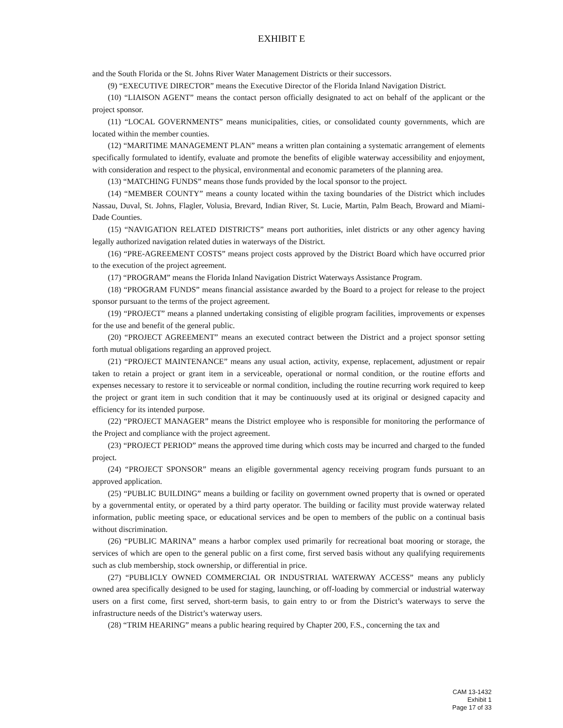EXHIBIT E
and the South Florida or the St. Johns River Water Management Districts or their successors.
(9) “EXECUTIVE DIRECTOR” means the Executive Director of the Florida Inland Navigation District.
(10) “LIAISON AGENT” means the contact person officially designated to act on behalf of the applicant or the project sponsor.
(11) “LOCAL GOVERNMENTS” means municipalities, cities, or consolidated county governments, which are located within the member counties.
(12) “MARITIME MANAGEMENT PLAN” means a written plan containing a systematic arrangement of elements specifically formulated to identify, evaluate and promote the benefits of eligible waterway accessibility and enjoyment, with consideration and respect to the physical, environmental and economic parameters of the planning area.
(13) “MATCHING FUNDS” means those funds provided by the local sponsor to the project.
(14) “MEMBER COUNTY” means a county located within the taxing boundaries of the District which includes Nassau, Duval, St. Johns, Flagler, Volusia, Brevard, Indian River, St. Lucie, Martin, Palm Beach, Broward and Miami-Dade Counties.
(15) “NAVIGATION RELATED DISTRICTS” means port authorities, inlet districts or any other agency having legally authorized navigation related duties in waterways of the District.
(16) “PRE-AGREEMENT COSTS” means project costs approved by the District Board which have occurred prior to the execution of the project agreement.
(17) “PROGRAM” means the Florida Inland Navigation District Waterways Assistance Program.
(18) “PROGRAM FUNDS” means financial assistance awarded by the Board to a project for release to the project sponsor pursuant to the terms of the project agreement.
(19) “PROJECT” means a planned undertaking consisting of eligible program facilities, improvements or expenses for the use and benefit of the general public.
(20) “PROJECT AGREEMENT” means an executed contract between the District and a project sponsor setting forth mutual obligations regarding an approved project.
(21) “PROJECT MAINTENANCE” means any usual action, activity, expense, replacement, adjustment or repair taken to retain a project or grant item in a serviceable, operational or normal condition, or the routine efforts and expenses necessary to restore it to serviceable or normal condition, including the routine recurring work required to keep the project or grant item in such condition that it may be continuously used at its original or designed capacity and efficiency for its intended purpose.
(22) “PROJECT MANAGER” means the District employee who is responsible for monitoring the performance of the Project and compliance with the project agreement.
(23) “PROJECT PERIOD” means the approved time during which costs may be incurred and charged to the funded project.
(24) “PROJECT SPONSOR” means an eligible governmental agency receiving program funds pursuant to an approved application.
(25) “PUBLIC BUILDING” means a building or facility on government owned property that is owned or operated by a governmental entity, or operated by a third party operator. The building or facility must provide waterway related information, public meeting space, or educational services and be open to members of the public on a continual basis without discrimination.
(26) “PUBLIC MARINA” means a harbor complex used primarily for recreational boat mooring or storage, the services of which are open to the general public on a first come, first served basis without any qualifying requirements such as club membership, stock ownership, or differential in price.
(27) “PUBLICLY OWNED COMMERCIAL OR INDUSTRIAL WATERWAY ACCESS” means any publicly owned area specifically designed to be used for staging, launching, or off-loading by commercial or industrial waterway users on a first come, first served, short-term basis, to gain entry to or from the District’s waterways to serve the infrastructure needs of the District’s waterway users.
(28) “TRIM HEARING” means a public hearing required by Chapter 200, F.S., concerning the tax and
CAM 13-1432
Exhibit 1
Page 17 of 33